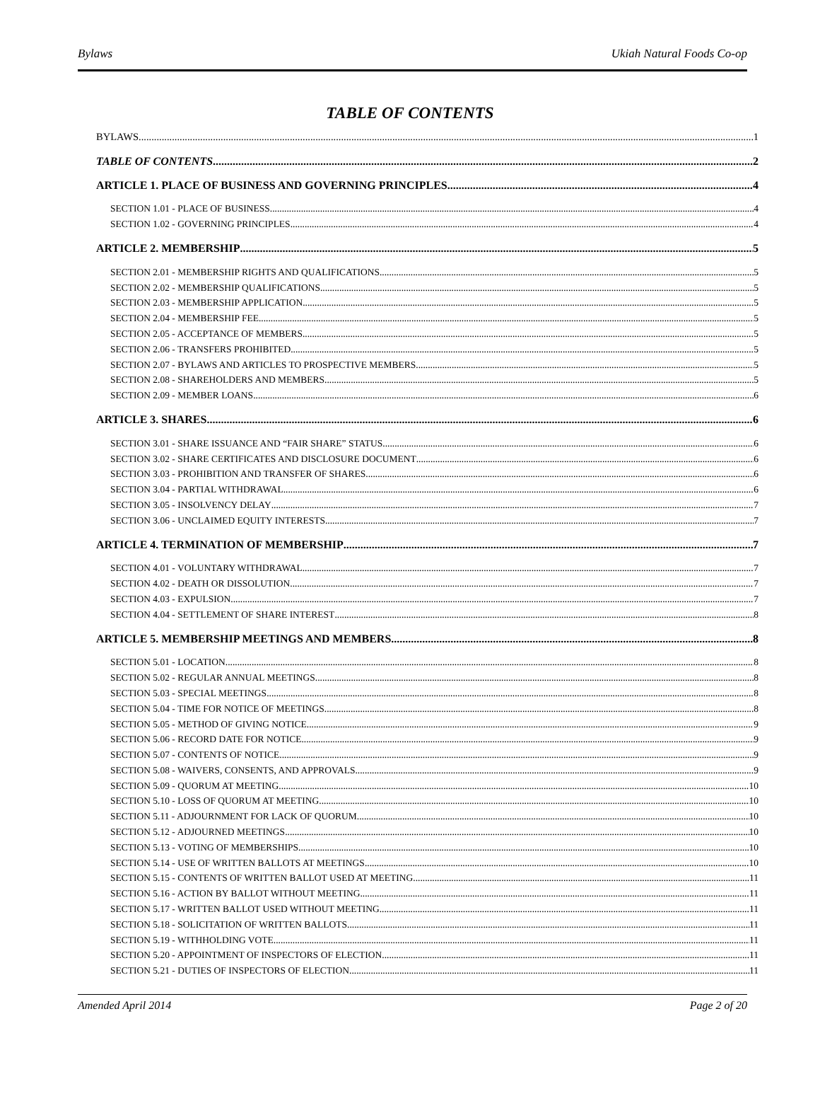Bylaws Ukiah Natural Foods Co-op
TABLE OF CONTENTS
BYLAWS 1
TABLE OF CONTENTS 2
ARTICLE 1. PLACE OF BUSINESS AND GOVERNING PRINCIPLES 4
SECTION 1.01 - PLACE OF BUSINESS 4
SECTION 1.02 - GOVERNING PRINCIPLES 4
ARTICLE 2. MEMBERSHIP 5
SECTION 2.01 - MEMBERSHIP RIGHTS AND QUALIFICATIONS 5
SECTION 2.02 - MEMBERSHIP QUALIFICATIONS 5
SECTION 2.03 - MEMBERSHIP APPLICATION 5
SECTION 2.04 - MEMBERSHIP FEE 5
SECTION 2.05 - ACCEPTANCE OF MEMBERS 5
SECTION 2.06 - TRANSFERS PROHIBITED 5
SECTION 2.07 - BYLAWS AND ARTICLES TO PROSPECTIVE MEMBERS 5
SECTION 2.08 - SHAREHOLDERS AND MEMBERS 5
SECTION 2.09 - MEMBER LOANS 6
ARTICLE 3. SHARES 6
SECTION 3.01 - SHARE ISSUANCE AND “FAIR SHARE” STATUS 6
SECTION 3.02 - SHARE CERTIFICATES AND DISCLOSURE DOCUMENT 6
SECTION 3.03 - PROHIBITION AND TRANSFER OF SHARES 6
SECTION 3.04 - PARTIAL WITHDRAWAL 6
SECTION 3.05 - INSOLVENCY DELAY 7
SECTION 3.06 - UNCLAIMED EQUITY INTERESTS 7
ARTICLE 4. TERMINATION OF MEMBERSHIP 7
SECTION 4.01 - VOLUNTARY WITHDRAWAL 7
SECTION 4.02 - DEATH OR DISSOLUTION 7
SECTION 4.03 - EXPULSION 7
SECTION 4.04 - SETTLEMENT OF SHARE INTEREST 8
ARTICLE 5. MEMBERSHIP MEETINGS AND MEMBERS 8
SECTION 5.01 - LOCATION 8
SECTION 5.02 - REGULAR ANNUAL MEETINGS 8
SECTION 5.03 - SPECIAL MEETINGS 8
SECTION 5.04 - TIME FOR NOTICE OF MEETINGS 8
SECTION 5.05 - METHOD OF GIVING NOTICE 9
SECTION 5.06 - RECORD DATE FOR NOTICE 9
SECTION 5.07 - CONTENTS OF NOTICE 9
SECTION 5.08 - WAIVERS, CONSENTS, AND APPROVALS 9
SECTION 5.09 - QUORUM AT MEETING 10
SECTION 5.10 - LOSS OF QUORUM AT MEETING 10
SECTION 5.11 - ADJOURNMENT FOR LACK OF QUORUM 10
SECTION 5.12 - ADJOURNED MEETINGS 10
SECTION 5.13 - VOTING OF MEMBERSHIPS 10
SECTION 5.14 - USE OF WRITTEN BALLOTS AT MEETINGS 10
SECTION 5.15 - CONTENTS OF WRITTEN BALLOT USED AT MEETING 11
SECTION 5.16 - ACTION BY BALLOT WITHOUT MEETING 11
SECTION 5.17 - WRITTEN BALLOT USED WITHOUT MEETING 11
SECTION 5.18 - SOLICITATION OF WRITTEN BALLOTS 11
SECTION 5.19 - WITHHOLDING VOTE 11
SECTION 5.20 - APPOINTMENT OF INSPECTORS OF ELECTION 11
SECTION 5.21 - DUTIES OF INSPECTORS OF ELECTION 11
Amended April 2014 Page 2 of 20